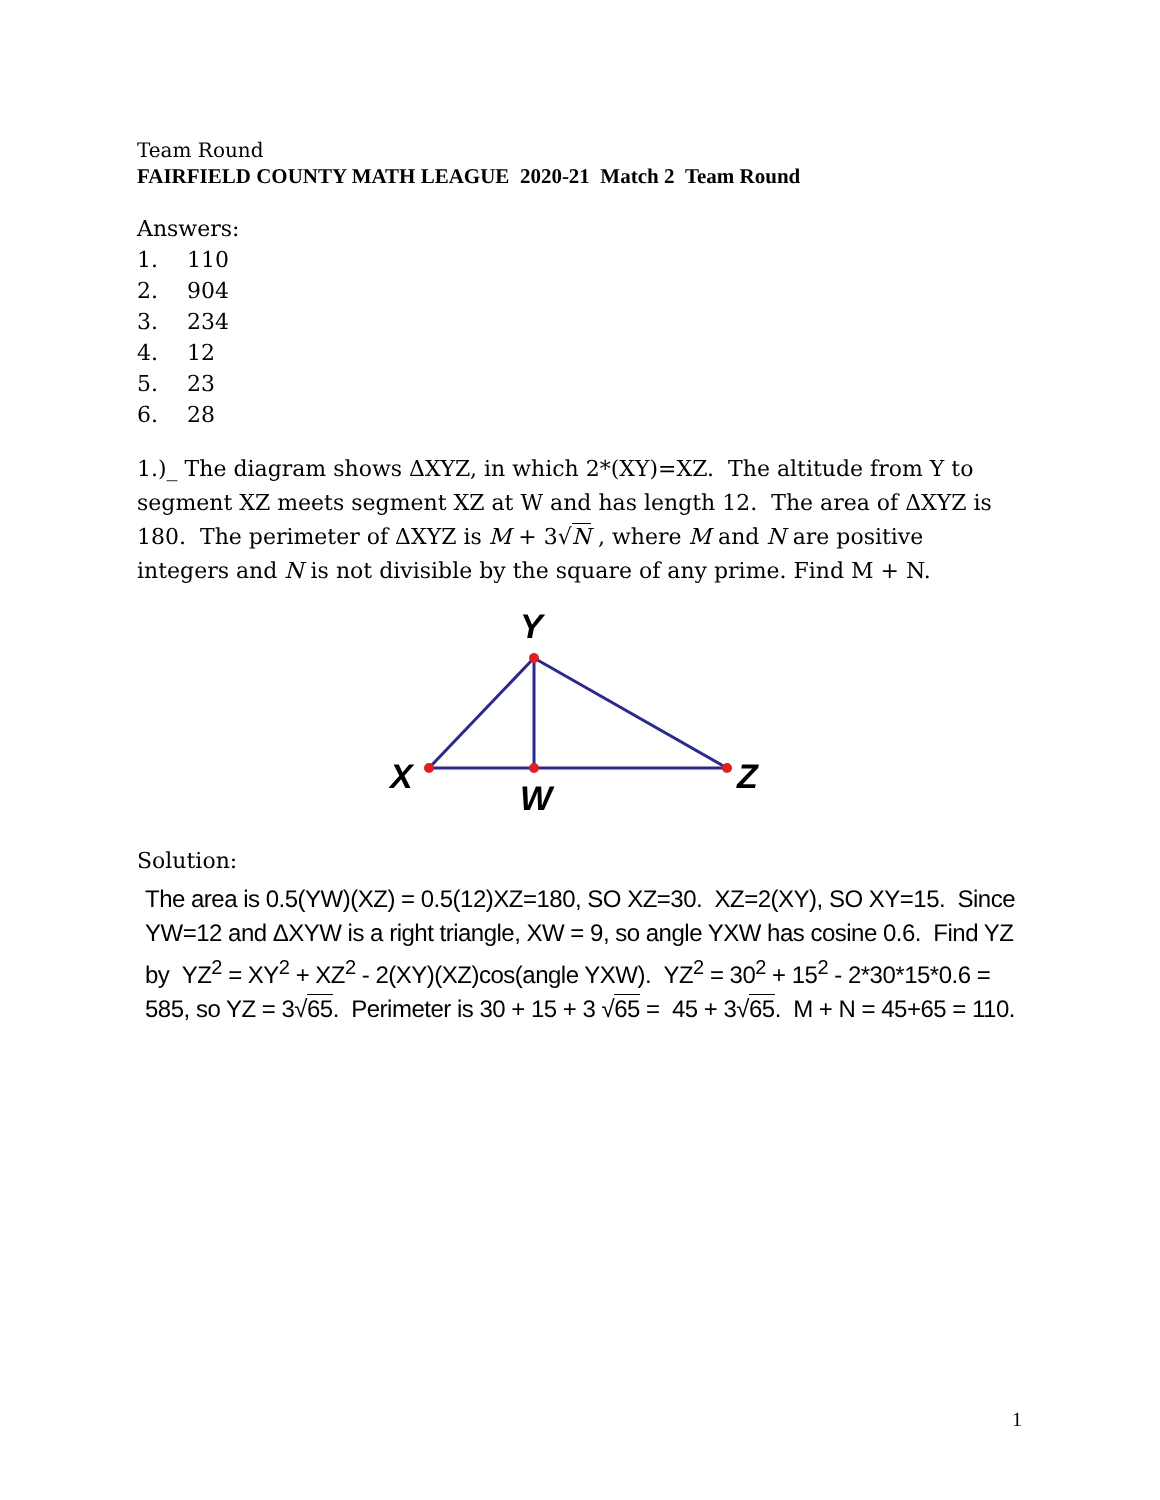Team Round
FAIRFIELD COUNTY MATH LEAGUE 2020-21 Match 2 Team Round
Answers:
1. 110
2. 904
3. 234
4. 12
5. 23
6. 28
1.)_ The diagram shows ΔXYZ, in which 2*(XY)=XZ. The altitude from Y to segment XZ meets segment XZ at W and has length 12. The area of ΔXYZ is 180. The perimeter of ΔXYZ is M + 3√N , where M and N are positive integers and N is not divisible by the square of any prime. Find M + N.
Y
X
Z
W
Solution:
The area is 0.5(YW)(XZ) = 0.5(12)XZ=180, SO XZ=30. XZ=2(XY), SO XY=15. Since YW=12 and ΔXYW is a right triangle, XW = 9, so angle YXW has cosine 0.6. Find YZ by YZ<sup>2</sup> = XY<sup>2</sup> + XZ<sup>2</sup> - 2(XY)(XZ)cos(angle YXW). YZ<sup>2</sup> = 30<sup>2</sup> + 15<sup>2</sup> - 2*30*15*0.6 = 585, so YZ = 3√65. Perimeter is 30 + 15 + 3 √65 = 45 + 3√65. M + N = 45+65 = 110.
1